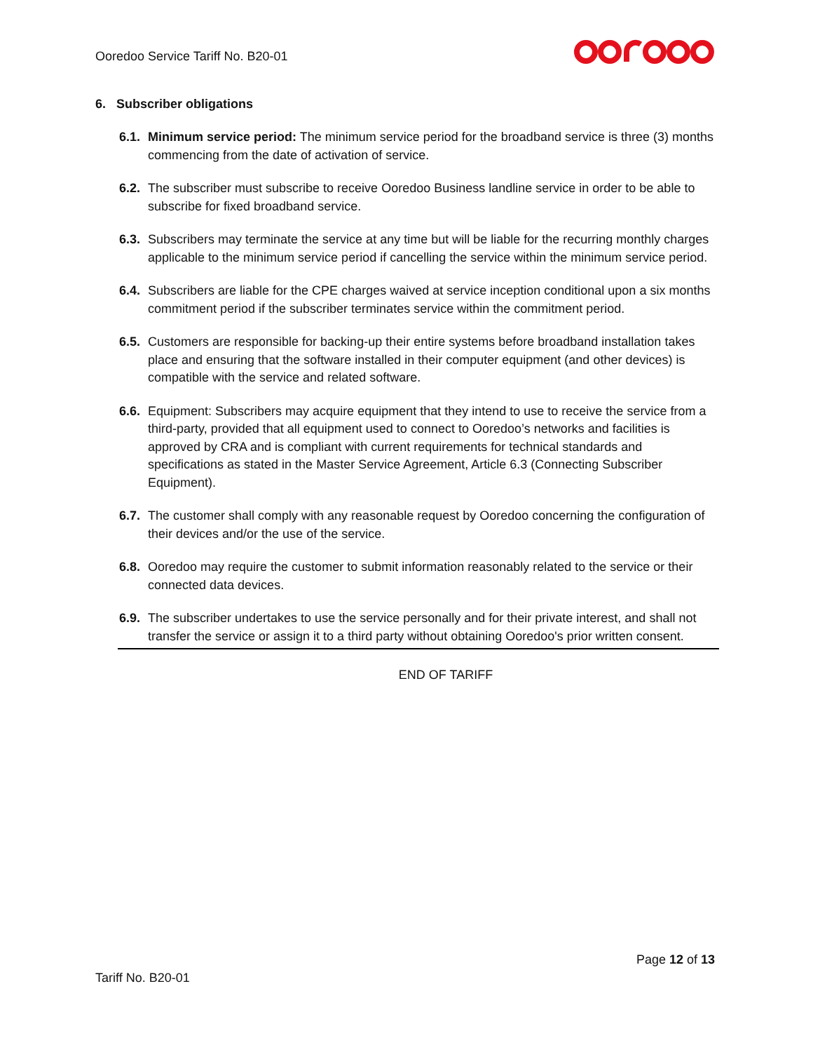Ooredoo Service Tariff No. B20-01
6. Subscriber obligations
6.1. Minimum service period: The minimum service period for the broadband service is three (3) months commencing from the date of activation of service.
6.2. The subscriber must subscribe to receive Ooredoo Business landline service in order to be able to subscribe for fixed broadband service.
6.3. Subscribers may terminate the service at any time but will be liable for the recurring monthly charges applicable to the minimum service period if cancelling the service within the minimum service period.
6.4. Subscribers are liable for the CPE charges waived at service inception conditional upon a six months commitment period if the subscriber terminates service within the commitment period.
6.5. Customers are responsible for backing-up their entire systems before broadband installation takes place and ensuring that the software installed in their computer equipment (and other devices) is compatible with the service and related software.
6.6. Equipment: Subscribers may acquire equipment that they intend to use to receive the service from a third-party, provided that all equipment used to connect to Ooredoo’s networks and facilities is approved by CRA and is compliant with current requirements for technical standards and specifications as stated in the Master Service Agreement, Article 6.3 (Connecting Subscriber Equipment).
6.7. The customer shall comply with any reasonable request by Ooredoo concerning the configuration of their devices and/or the use of the service.
6.8. Ooredoo may require the customer to submit information reasonably related to the service or their connected data devices.
6.9. The subscriber undertakes to use the service personally and for their private interest, and shall not transfer the service or assign it to a third party without obtaining Ooredoo's prior written consent.
END OF TARIFF
Page 12 of 13
Tariff No. B20-01